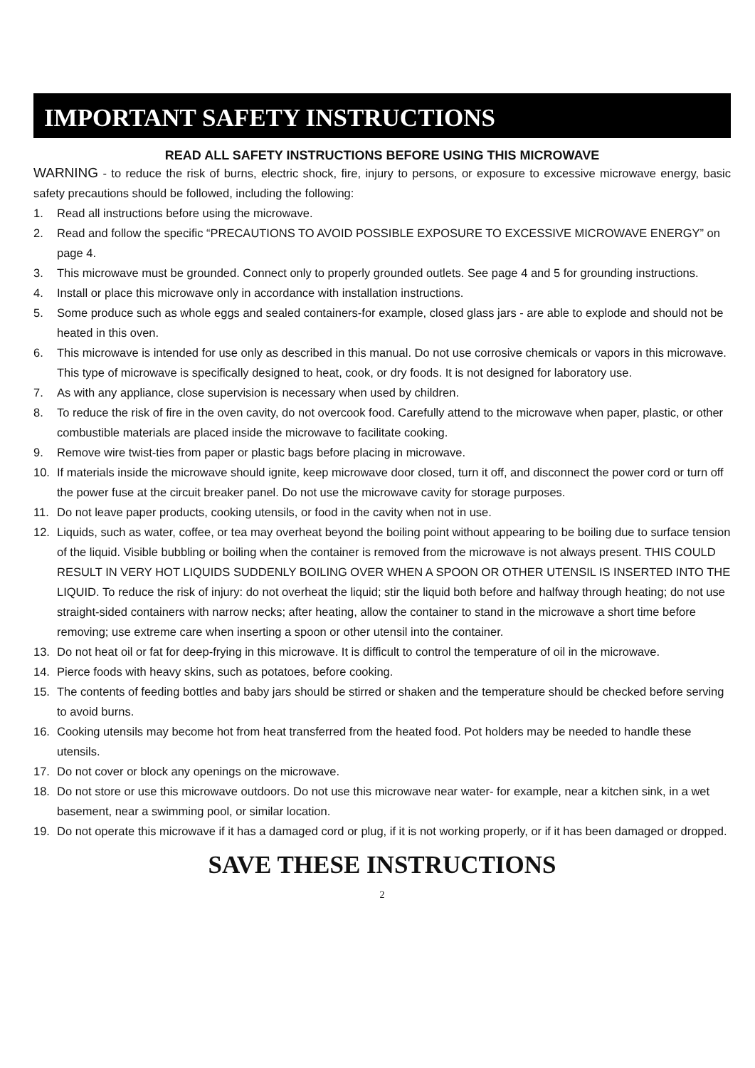IMPORTANT SAFETY INSTRUCTIONS
READ ALL SAFETY INSTRUCTIONS BEFORE USING THIS MICROWAVE
WARNING - to reduce the risk of burns, electric shock, fire, injury to persons, or exposure to excessive microwave energy, basic safety precautions should be followed, including the following:
1. Read all instructions before using the microwave.
2. Read and follow the specific “PRECAUTIONS TO AVOID POSSIBLE EXPOSURE TO EXCESSIVE MICROWAVE ENERGY” on page 4.
3. This microwave must be grounded. Connect only to properly grounded outlets. See page 4 and 5 for grounding instructions.
4. Install or place this microwave only in accordance with installation instructions.
5. Some produce such as whole eggs and sealed containers-for example, closed glass jars - are able to explode and should not be heated in this oven.
6. This microwave is intended for use only as described in this manual. Do not use corrosive chemicals or vapors in this microwave. This type of microwave is specifically designed to heat, cook, or dry foods. It is not designed for laboratory use.
7. As with any appliance, close supervision is necessary when used by children.
8. To reduce the risk of fire in the oven cavity, do not overcook food. Carefully attend to the microwave when paper, plastic, or other combustible materials are placed inside the microwave to facilitate cooking.
9. Remove wire twist-ties from paper or plastic bags before placing in microwave.
10. If materials inside the microwave should ignite, keep microwave door closed, turn it off, and disconnect the power cord or turn off the power fuse at the circuit breaker panel. Do not use the microwave cavity for storage purposes.
11. Do not leave paper products, cooking utensils, or food in the cavity when not in use.
12. Liquids, such as water, coffee, or tea may overheat beyond the boiling point without appearing to be boiling due to surface tension of the liquid. Visible bubbling or boiling when the container is removed from the microwave is not always present. THIS COULD RESULT IN VERY HOT LIQUIDS SUDDENLY BOILING OVER WHEN A SPOON OR OTHER UTENSIL IS INSERTED INTO THE LIQUID. To reduce the risk of injury: do not overheat the liquid; stir the liquid both before and halfway through heating; do not use straight-sided containers with narrow necks; after heating, allow the container to stand in the microwave a short time before removing; use extreme care when inserting a spoon or other utensil into the container.
13. Do not heat oil or fat for deep-frying in this microwave. It is difficult to control the temperature of oil in the microwave.
14. Pierce foods with heavy skins, such as potatoes, before cooking.
15. The contents of feeding bottles and baby jars should be stirred or shaken and the temperature should be checked before serving to avoid burns.
16. Cooking utensils may become hot from heat transferred from the heated food. Pot holders may be needed to handle these utensils.
17. Do not cover or block any openings on the microwave.
18. Do not store or use this microwave outdoors. Do not use this microwave near water- for example, near a kitchen sink, in a wet basement, near a swimming pool, or similar location.
19. Do not operate this microwave if it has a damaged cord or plug, if it is not working properly, or if it has been damaged or dropped.
SAVE THESE INSTRUCTIONS
2